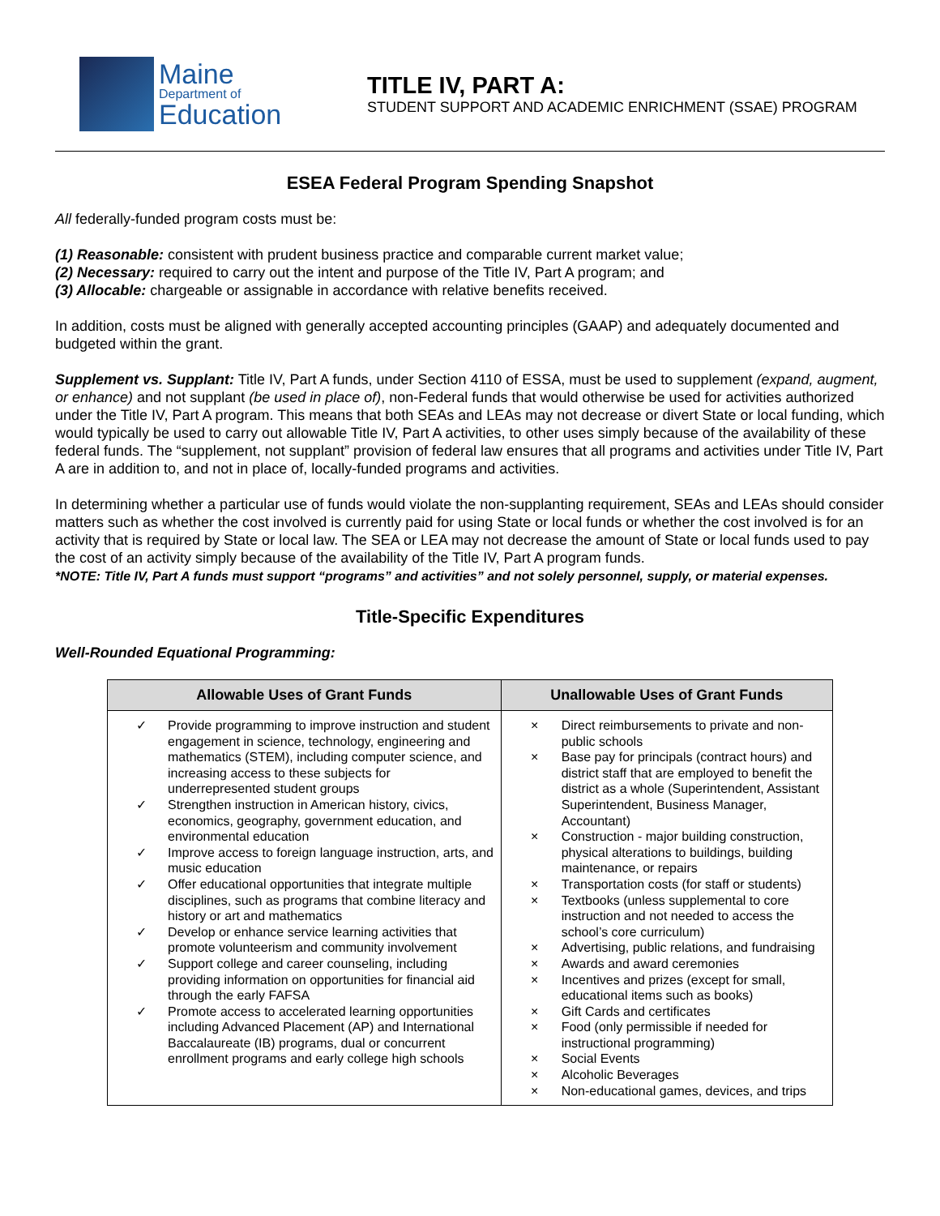Maine
Department of
Education
TITLE IV, PART A:
STUDENT SUPPORT AND ACADEMIC ENRICHMENT (SSAE) PROGRAM
ESEA Federal Program Spending Snapshot
All federally-funded program costs must be:
(1) Reasonable: consistent with prudent business practice and comparable current market value;
(2) Necessary: required to carry out the intent and purpose of the Title IV, Part A program; and
(3) Allocable: chargeable or assignable in accordance with relative benefits received.
In addition, costs must be aligned with generally accepted accounting principles (GAAP) and adequately documented and budgeted within the grant.
Supplement vs. Supplant: Title IV, Part A funds, under Section 4110 of ESSA, must be used to supplement (expand, augment, or enhance) and not supplant (be used in place of), non-Federal funds that would otherwise be used for activities authorized under the Title IV, Part A program. This means that both SEAs and LEAs may not decrease or divert State or local funding, which would typically be used to carry out allowable Title IV, Part A activities, to other uses simply because of the availability of these federal funds. The “supplement, not supplant” provision of federal law ensures that all programs and activities under Title IV, Part A are in addition to, and not in place of, locally-funded programs and activities.
In determining whether a particular use of funds would violate the non-supplanting requirement, SEAs and LEAs should consider matters such as whether the cost involved is currently paid for using State or local funds or whether the cost involved is for an activity that is required by State or local law. The SEA or LEA may not decrease the amount of State or local funds used to pay the cost of an activity simply because of the availability of the Title IV, Part A program funds.
*NOTE: Title IV, Part A funds must support “programs” and activities” and not solely personnel, supply, or material expenses.
Title-Specific Expenditures
Well-Rounded Equational Programming:
| Allowable Uses of Grant Funds | Unallowable Uses of Grant Funds |
| --- | --- |
| ✓ Provide programming to improve instruction and student engagement in science, technology, engineering and mathematics (STEM), including computer science, and increasing access to these subjects for underrepresented student groups ✓ Strengthen instruction in American history, civics, economics, geography, government education, and environmental education ✓ Improve access to foreign language instruction, arts, and music education ✓ Offer educational opportunities that integrate multiple disciplines, such as programs that combine literacy and history or art and mathematics ✓ Develop or enhance service learning activities that promote volunteerism and community involvement ✓ Support college and career counseling, including providing information on opportunities for financial aid through the early FAFSA ✓ Promote access to accelerated learning opportunities including Advanced Placement (AP) and International Baccalaureate (IB) programs, dual or concurrent enrollment programs and early college high schools | × Direct reimbursements to private and non-public schools × Base pay for principals (contract hours) and district staff that are employed to benefit the district as a whole (Superintendent, Assistant Superintendent, Business Manager, Accountant) × Construction - major building construction, physical alterations to buildings, building maintenance, or repairs × Transportation costs (for staff or students) × Textbooks (unless supplemental to core instruction and not needed to access the school’s core curriculum) × Advertising, public relations, and fundraising × Awards and award ceremonies × Incentives and prizes (except for small, educational items such as books) × Gift Cards and certificates × Food (only permissible if needed for instructional programming) × Social Events × Alcoholic Beverages × Non-educational games, devices, and trips |